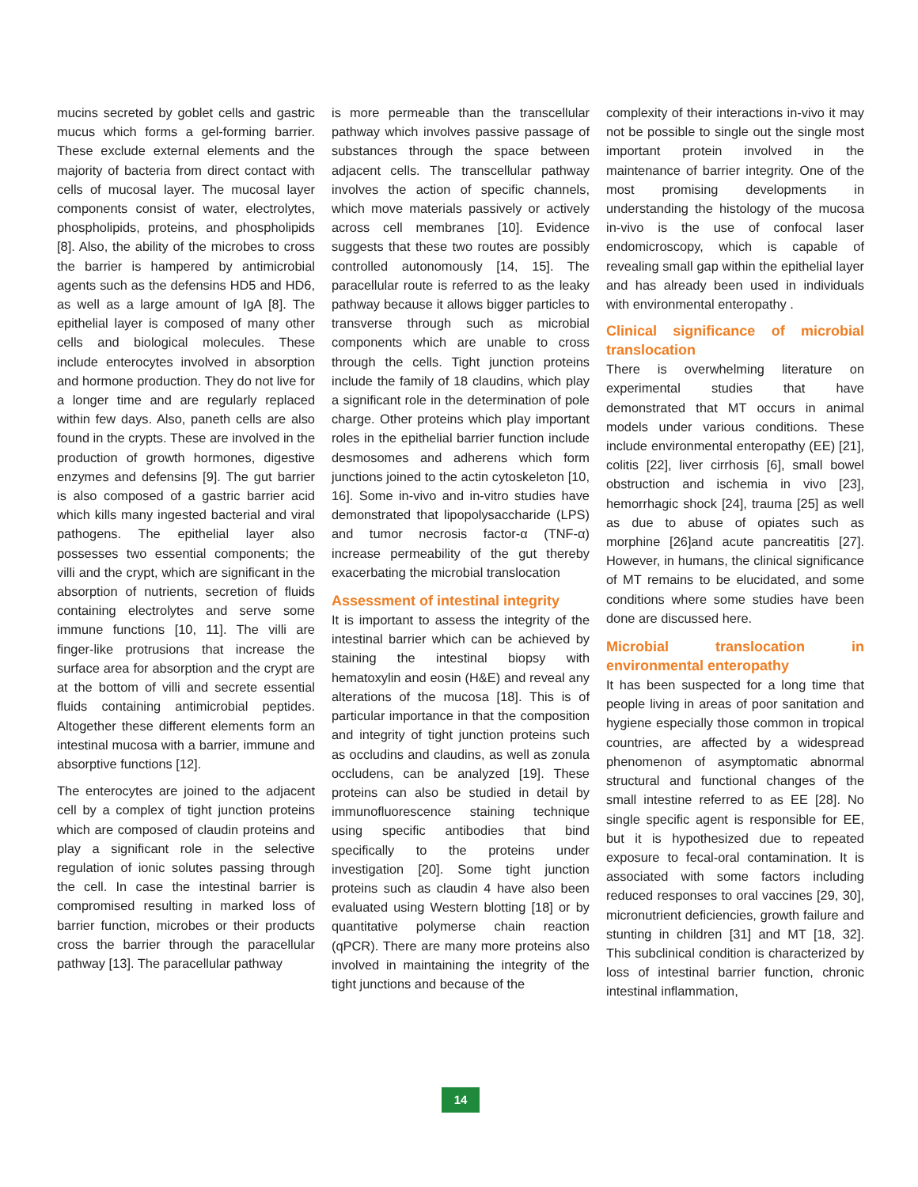mucins secreted by goblet cells and gastric mucus which forms a gel-forming barrier. These exclude external elements and the majority of bacteria from direct contact with cells of mucosal layer. The mucosal layer components consist of water, electrolytes, phospholipids, proteins, and phospholipids [8]. Also, the ability of the microbes to cross the barrier is hampered by antimicrobial agents such as the defensins HD5 and HD6, as well as a large amount of IgA [8]. The epithelial layer is composed of many other cells and biological molecules. These include enterocytes involved in absorption and hormone production. They do not live for a longer time and are regularly replaced within few days. Also, paneth cells are also found in the crypts. These are involved in the production of growth hormones, digestive enzymes and defensins [9]. The gut barrier is also composed of a gastric barrier acid which kills many ingested bacterial and viral pathogens. The epithelial layer also possesses two essential components; the villi and the crypt, which are significant in the absorption of nutrients, secretion of fluids containing electrolytes and serve some immune functions [10, 11]. The villi are finger-like protrusions that increase the surface area for absorption and the crypt are at the bottom of villi and secrete essential fluids containing antimicrobial peptides. Altogether these different elements form an intestinal mucosa with a barrier, immune and absorptive functions [12].
The enterocytes are joined to the adjacent cell by a complex of tight junction proteins which are composed of claudin proteins and play a significant role in the selective regulation of ionic solutes passing through the cell. In case the intestinal barrier is compromised resulting in marked loss of barrier function, microbes or their products cross the barrier through the paracellular pathway [13]. The paracellular pathway
is more permeable than the transcellular pathway which involves passive passage of substances through the space between adjacent cells. The transcellular pathway involves the action of specific channels, which move materials passively or actively across cell membranes [10]. Evidence suggests that these two routes are possibly controlled autonomously [14, 15]. The paracellular route is referred to as the leaky pathway because it allows bigger particles to transverse through such as microbial components which are unable to cross through the cells. Tight junction proteins include the family of 18 claudins, which play a significant role in the determination of pole charge. Other proteins which play important roles in the epithelial barrier function include desmosomes and adherens which form junctions joined to the actin cytoskeleton [10, 16]. Some in-vivo and in-vitro studies have demonstrated that lipopolysaccharide (LPS) and tumor necrosis factor-α (TNF-α) increase permeability of the gut thereby exacerbating the microbial translocation
Assessment of intestinal integrity
It is important to assess the integrity of the intestinal barrier which can be achieved by staining the intestinal biopsy with hematoxylin and eosin (H&E) and reveal any alterations of the mucosa [18]. This is of particular importance in that the composition and integrity of tight junction proteins such as occludins and claudins, as well as zonula occludens, can be analyzed [19]. These proteins can also be studied in detail by immunofluorescence staining technique using specific antibodies that bind specifically to the proteins under investigation [20]. Some tight junction proteins such as claudin 4 have also been evaluated using Western blotting [18] or by quantitative polymerse chain reaction (qPCR). There are many more proteins also involved in maintaining the integrity of the tight junctions and because of the
complexity of their interactions in-vivo it may not be possible to single out the single most important protein involved in the maintenance of barrier integrity. One of the most promising developments in understanding the histology of the mucosa in-vivo is the use of confocal laser endomicroscopy, which is capable of revealing small gap within the epithelial layer and has already been used in individuals with environmental enteropathy .
Clinical significance of microbial translocation
There is overwhelming literature on experimental studies that have demonstrated that MT occurs in animal models under various conditions. These include environmental enteropathy (EE) [21], colitis [22], liver cirrhosis [6], small bowel obstruction and ischemia in vivo [23], hemorrhagic shock [24], trauma [25] as well as due to abuse of opiates such as morphine [26]and acute pancreatitis [27]. However, in humans, the clinical significance of MT remains to be elucidated, and some conditions where some studies have been done are discussed here.
Microbial translocation in environmental enteropathy
It has been suspected for a long time that people living in areas of poor sanitation and hygiene especially those common in tropical countries, are affected by a widespread phenomenon of asymptomatic abnormal structural and functional changes of the small intestine referred to as EE [28]. No single specific agent is responsible for EE, but it is hypothesized due to repeated exposure to fecal-oral contamination. It is associated with some factors including reduced responses to oral vaccines [29, 30], micronutrient deficiencies, growth failure and stunting in children [31] and MT [18, 32]. This subclinical condition is characterized by loss of intestinal barrier function, chronic intestinal inflammation,
14